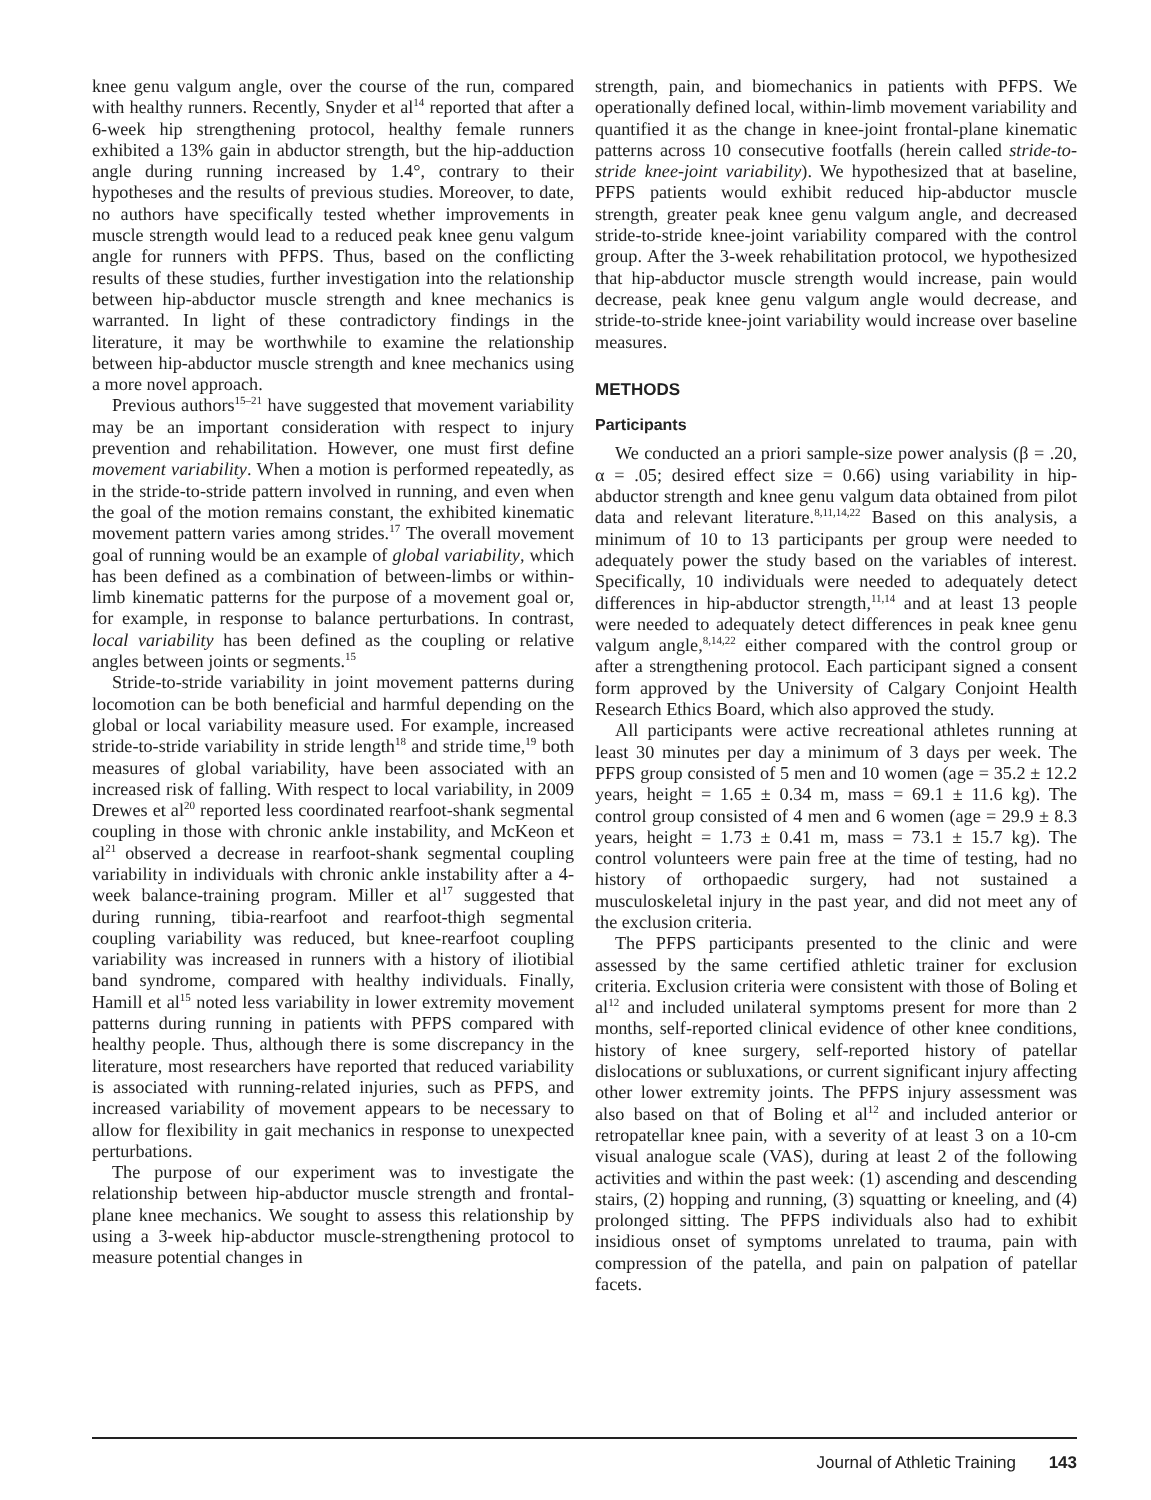knee genu valgum angle, over the course of the run, compared with healthy runners. Recently, Snyder et al<sup>14</sup> reported that after a 6-week hip strengthening protocol, healthy female runners exhibited a 13% gain in abductor strength, but the hip-adduction angle during running increased by 1.4°, contrary to their hypotheses and the results of previous studies. Moreover, to date, no authors have specifically tested whether improvements in muscle strength would lead to a reduced peak knee genu valgum angle for runners with PFPS. Thus, based on the conflicting results of these studies, further investigation into the relationship between hip-abductor muscle strength and knee mechanics is warranted. In light of these contradictory findings in the literature, it may be worthwhile to examine the relationship between hip-abductor muscle strength and knee mechanics using a more novel approach.
Previous authors<sup>15–21</sup> have suggested that movement variability may be an important consideration with respect to injury prevention and rehabilitation. However, one must first define movement variability. When a motion is performed repeatedly, as in the stride-to-stride pattern involved in running, and even when the goal of the motion remains constant, the exhibited kinematic movement pattern varies among strides.<sup>17</sup> The overall movement goal of running would be an example of global variability, which has been defined as a combination of between-limbs or within-limb kinematic patterns for the purpose of a movement goal or, for example, in response to balance perturbations. In contrast, local variability has been defined as the coupling or relative angles between joints or segments.<sup>15</sup>
Stride-to-stride variability in joint movement patterns during locomotion can be both beneficial and harmful depending on the global or local variability measure used. For example, increased stride-to-stride variability in stride length<sup>18</sup> and stride time,<sup>19</sup> both measures of global variability, have been associated with an increased risk of falling. With respect to local variability, in 2009 Drewes et al<sup>20</sup> reported less coordinated rearfoot-shank segmental coupling in those with chronic ankle instability, and McKeon et al<sup>21</sup> observed a decrease in rearfoot-shank segmental coupling variability in individuals with chronic ankle instability after a 4-week balance-training program. Miller et al<sup>17</sup> suggested that during running, tibia-rearfoot and rearfoot-thigh segmental coupling variability was reduced, but knee-rearfoot coupling variability was increased in runners with a history of iliotibial band syndrome, compared with healthy individuals. Finally, Hamill et al<sup>15</sup> noted less variability in lower extremity movement patterns during running in patients with PFPS compared with healthy people. Thus, although there is some discrepancy in the literature, most researchers have reported that reduced variability is associated with running-related injuries, such as PFPS, and increased variability of movement appears to be necessary to allow for flexibility in gait mechanics in response to unexpected perturbations.
The purpose of our experiment was to investigate the relationship between hip-abductor muscle strength and frontal-plane knee mechanics. We sought to assess this relationship by using a 3-week hip-abductor muscle-strengthening protocol to measure potential changes in
strength, pain, and biomechanics in patients with PFPS. We operationally defined local, within-limb movement variability and quantified it as the change in knee-joint frontal-plane kinematic patterns across 10 consecutive footfalls (herein called stride-to-stride knee-joint variability). We hypothesized that at baseline, PFPS patients would exhibit reduced hip-abductor muscle strength, greater peak knee genu valgum angle, and decreased stride-to-stride knee-joint variability compared with the control group. After the 3-week rehabilitation protocol, we hypothesized that hip-abductor muscle strength would increase, pain would decrease, peak knee genu valgum angle would decrease, and stride-to-stride knee-joint variability would increase over baseline measures.
METHODS
Participants
We conducted an a priori sample-size power analysis (β = .20, α = .05; desired effect size = 0.66) using variability in hip-abductor strength and knee genu valgum data obtained from pilot data and relevant literature.<sup>8,11,14,22</sup> Based on this analysis, a minimum of 10 to 13 participants per group were needed to adequately power the study based on the variables of interest. Specifically, 10 individuals were needed to adequately detect differences in hip-abductor strength,<sup>11,14</sup> and at least 13 people were needed to adequately detect differences in peak knee genu valgum angle,<sup>8,14,22</sup> either compared with the control group or after a strengthening protocol. Each participant signed a consent form approved by the University of Calgary Conjoint Health Research Ethics Board, which also approved the study.
All participants were active recreational athletes running at least 30 minutes per day a minimum of 3 days per week. The PFPS group consisted of 5 men and 10 women (age = 35.2 ± 12.2 years, height = 1.65 ± 0.34 m, mass = 69.1 ± 11.6 kg). The control group consisted of 4 men and 6 women (age = 29.9 ± 8.3 years, height = 1.73 ± 0.41 m, mass = 73.1 ± 15.7 kg). The control volunteers were pain free at the time of testing, had no history of orthopaedic surgery, had not sustained a musculoskeletal injury in the past year, and did not meet any of the exclusion criteria.
The PFPS participants presented to the clinic and were assessed by the same certified athletic trainer for exclusion criteria. Exclusion criteria were consistent with those of Boling et al<sup>12</sup> and included unilateral symptoms present for more than 2 months, self-reported clinical evidence of other knee conditions, history of knee surgery, self-reported history of patellar dislocations or subluxations, or current significant injury affecting other lower extremity joints. The PFPS injury assessment was also based on that of Boling et al<sup>12</sup> and included anterior or retropatellar knee pain, with a severity of at least 3 on a 10-cm visual analogue scale (VAS), during at least 2 of the following activities and within the past week: (1) ascending and descending stairs, (2) hopping and running, (3) squatting or kneeling, and (4) prolonged sitting. The PFPS individuals also had to exhibit insidious onset of symptoms unrelated to trauma, pain with compression of the patella, and pain on palpation of patellar facets.
Journal of Athletic Training 143